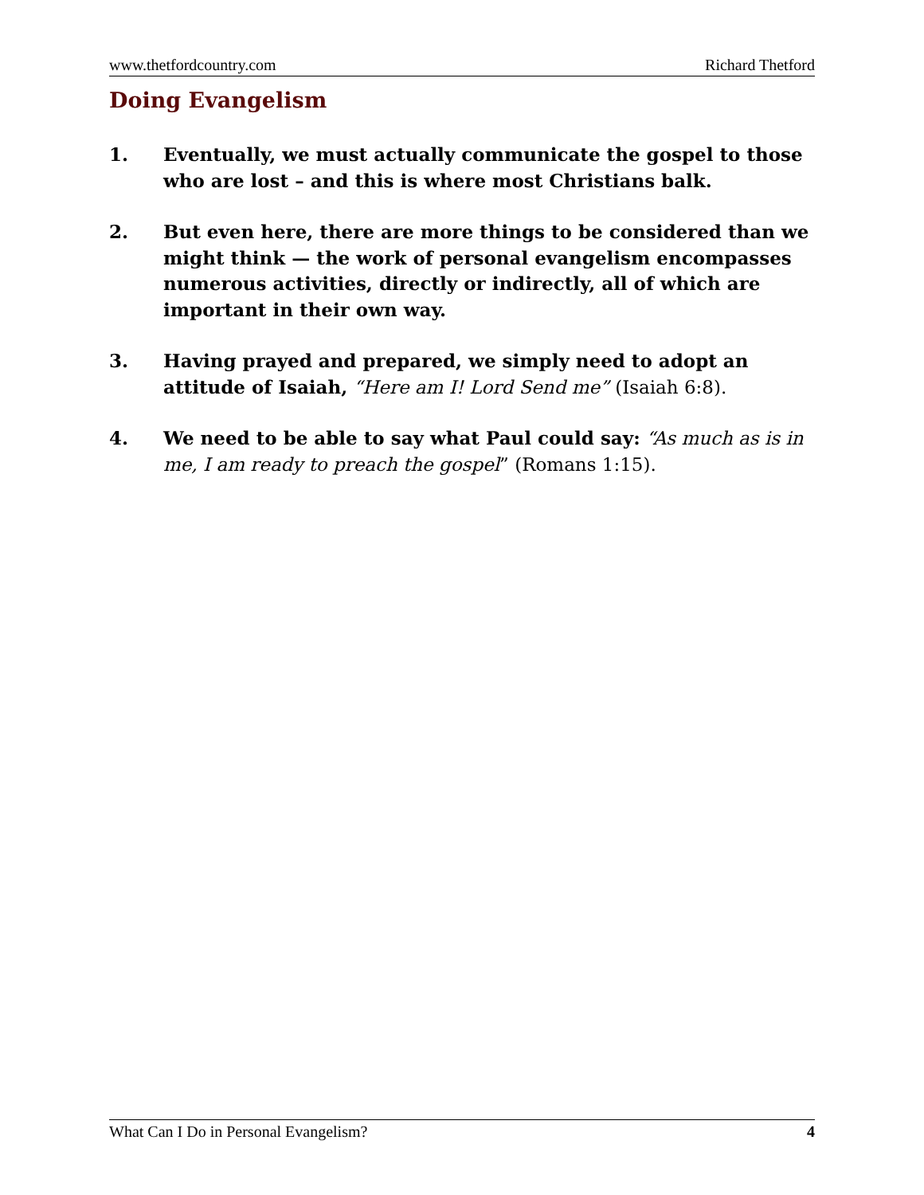www.thetfordcountry.com Richard Thetford
Doing Evangelism
1. Eventually, we must actually communicate the gospel to those who are lost – and this is where most Christians balk.
2. But even here, there are more things to be considered than we might think — the work of personal evangelism encompasses numerous activities, directly or indirectly, all of which are important in their own way.
3. Having prayed and prepared, we simply need to adopt an attitude of Isaiah, “Here am I! Lord Send me” (Isaiah 6:8).
4. We need to be able to say what Paul could say: “As much as is in me, I am ready to preach the gospel” (Romans 1:15).
What Can I Do in Personal Evangelism? 4